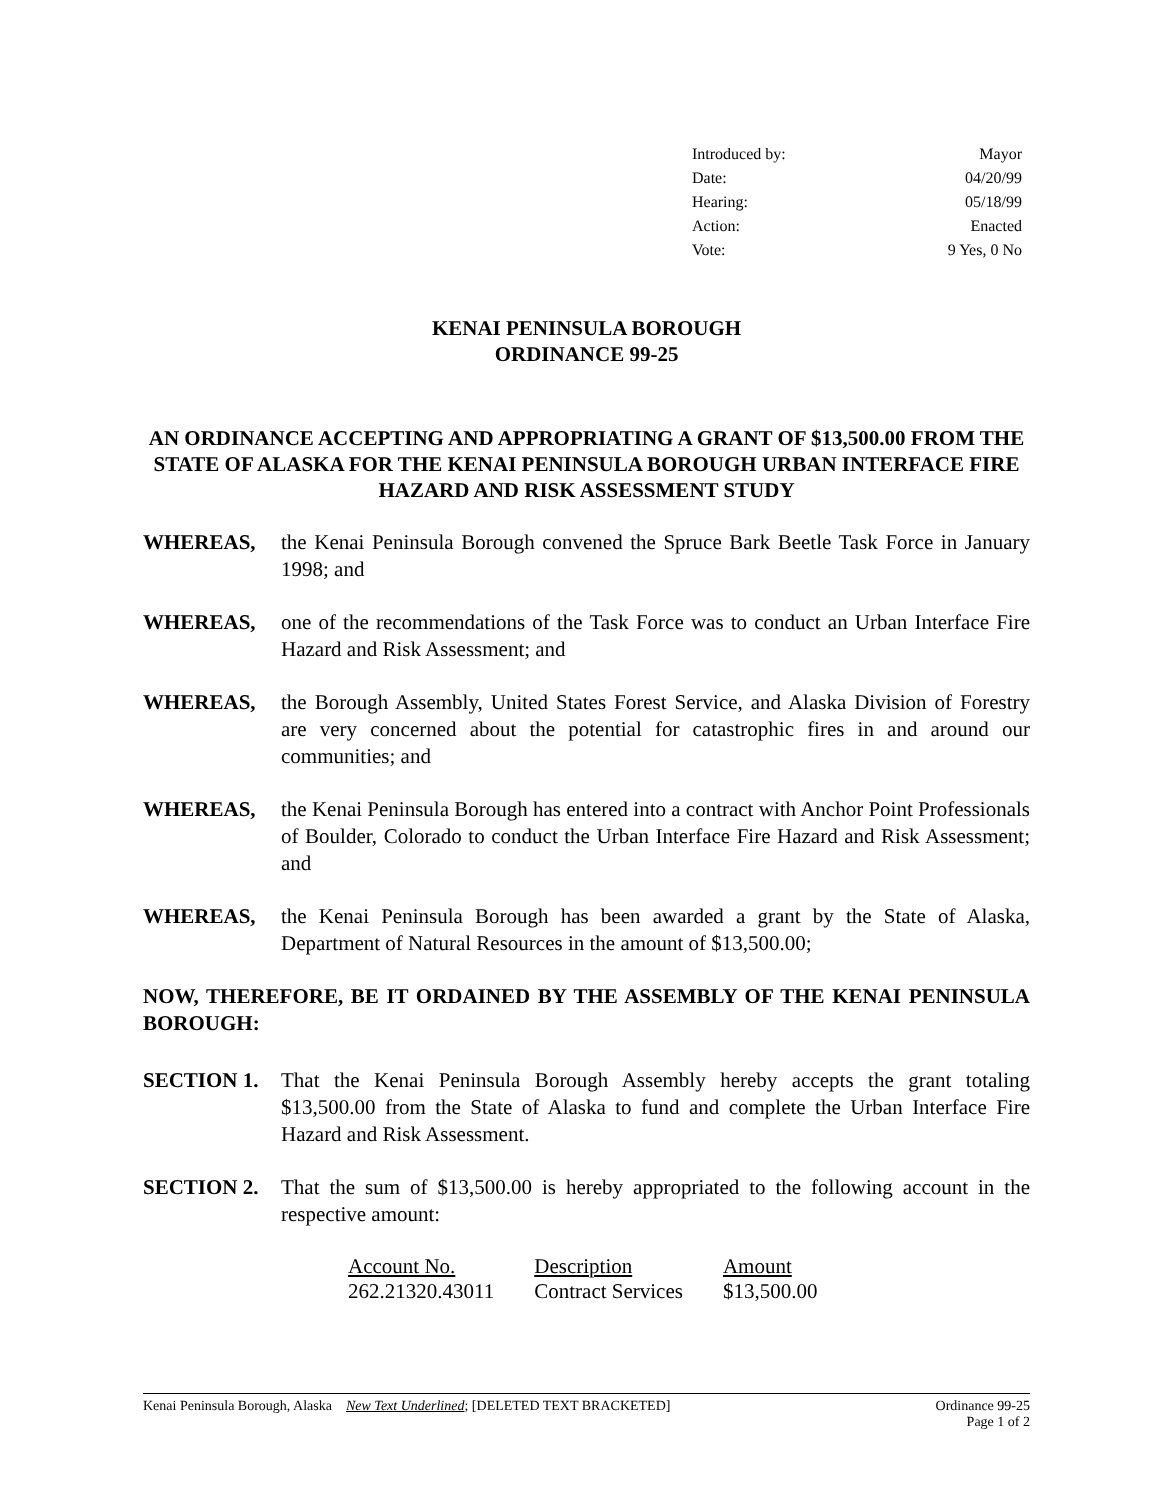| Introduced by: | Mayor |
| Date: | 04/20/99 |
| Hearing: | 05/18/99 |
| Action: | Enacted |
| Vote: | 9 Yes, 0 No |
KENAI PENINSULA BOROUGH
ORDINANCE 99-25
AN ORDINANCE ACCEPTING AND APPROPRIATING A GRANT OF $13,500.00 FROM THE STATE OF ALASKA FOR THE KENAI PENINSULA BOROUGH URBAN INTERFACE FIRE HAZARD AND RISK ASSESSMENT STUDY
WHEREAS, the Kenai Peninsula Borough convened the Spruce Bark Beetle Task Force in January 1998; and
WHEREAS, one of the recommendations of the Task Force was to conduct an Urban Interface Fire Hazard and Risk Assessment; and
WHEREAS, the Borough Assembly, United States Forest Service, and Alaska Division of Forestry are very concerned about the potential for catastrophic fires in and around our communities; and
WHEREAS, the Kenai Peninsula Borough has entered into a contract with Anchor Point Professionals of Boulder, Colorado to conduct the Urban Interface Fire Hazard and Risk Assessment; and
WHEREAS, the Kenai Peninsula Borough has been awarded a grant by the State of Alaska, Department of Natural Resources in the amount of $13,500.00;
NOW, THEREFORE, BE IT ORDAINED BY THE ASSEMBLY OF THE KENAI PENINSULA BOROUGH:
SECTION 1. That the Kenai Peninsula Borough Assembly hereby accepts the grant totaling $13,500.00 from the State of Alaska to fund and complete the Urban Interface Fire Hazard and Risk Assessment.
SECTION 2. That the sum of $13,500.00 is hereby appropriated to the following account in the respective amount:
| Account No. | Description | Amount |
| --- | --- | --- |
| 262.21320.43011 | Contract Services | $13,500.00 |
Kenai Peninsula Borough, Alaska New Text Underlined; [DELETED TEXT BRACKETED] Ordinance 99-25
Page 1 of 2